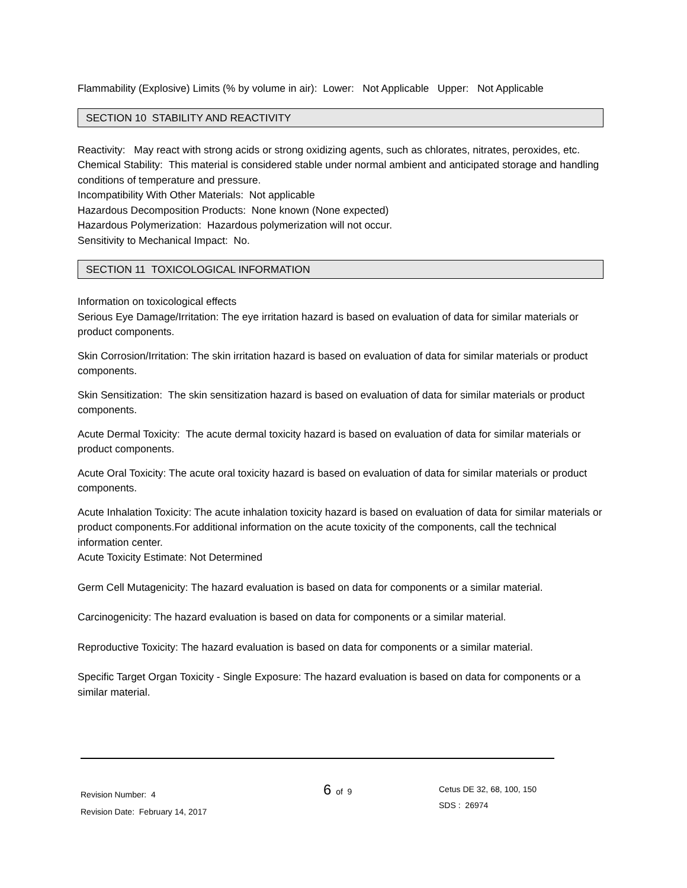Flammability (Explosive) Limits (% by volume in air): Lower: Not Applicable Upper: Not Applicable
SECTION 10 STABILITY AND REACTIVITY
Reactivity: May react with strong acids or strong oxidizing agents, such as chlorates, nitrates, peroxides, etc.
Chemical Stability: This material is considered stable under normal ambient and anticipated storage and handling conditions of temperature and pressure.
Incompatibility With Other Materials: Not applicable
Hazardous Decomposition Products: None known (None expected)
Hazardous Polymerization: Hazardous polymerization will not occur.
Sensitivity to Mechanical Impact: No.
SECTION 11 TOXICOLOGICAL INFORMATION
Information on toxicological effects
Serious Eye Damage/Irritation: The eye irritation hazard is based on evaluation of data for similar materials or product components.
Skin Corrosion/Irritation: The skin irritation hazard is based on evaluation of data for similar materials or product components.
Skin Sensitization: The skin sensitization hazard is based on evaluation of data for similar materials or product components.
Acute Dermal Toxicity: The acute dermal toxicity hazard is based on evaluation of data for similar materials or product components.
Acute Oral Toxicity: The acute oral toxicity hazard is based on evaluation of data for similar materials or product components.
Acute Inhalation Toxicity: The acute inhalation toxicity hazard is based on evaluation of data for similar materials or product components.For additional information on the acute toxicity of the components, call the technical information center.
Acute Toxicity Estimate: Not Determined
Germ Cell Mutagenicity: The hazard evaluation is based on data for components or a similar material.
Carcinogenicity: The hazard evaluation is based on data for components or a similar material.
Reproductive Toxicity: The hazard evaluation is based on data for components or a similar material.
Specific Target Organ Toxicity - Single Exposure: The hazard evaluation is based on data for components or a similar material.
Revision Number: 4
Revision Date: February 14, 2017
6 of 9
Cetus DE 32, 68, 100, 150
SDS : 26974